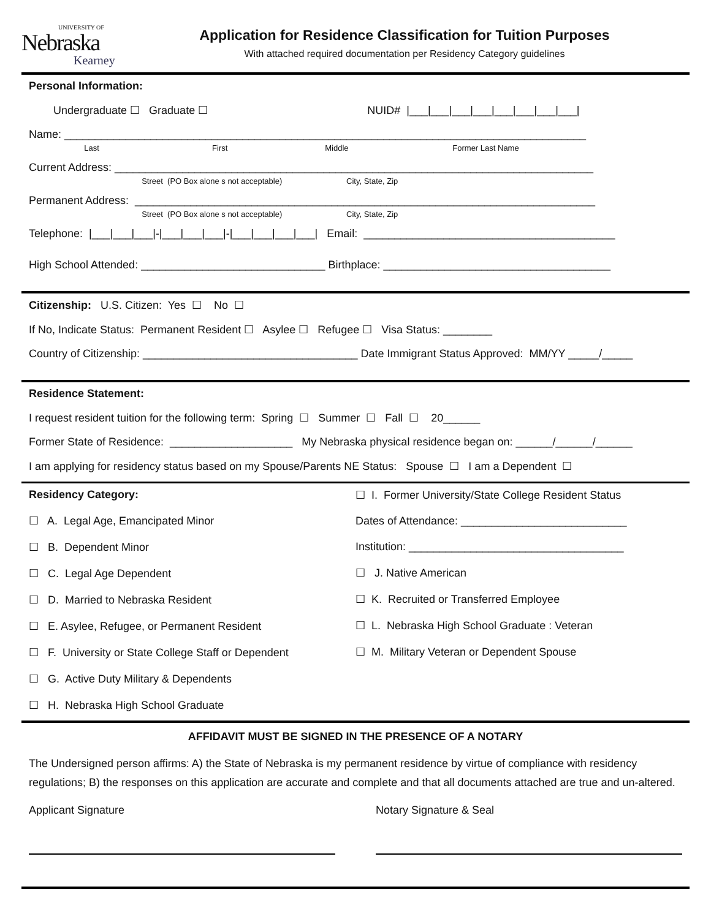UNIVERSITY OF
Nebraska
Kearney
Application for Residence Classification for Tuition Purposes
With attached required documentation per Residency Category guidelines
Personal Information:
Undergraduate ☐ Graduate ☐ NUID# |___|___|___|___|___|___|___|___|
Name: _____________________________________________________________________________________
Last First Middle Former Last Name
Current Address: ______________________________________________________________________________
Street (PO Box alone s not acceptable) City, State, Zip
Permanent Address: ___________________________________________________________________________
Street (PO Box alone s not acceptable) City, State, Zip
Telephone: |___|___|___|-|___|___|___|-|___|___|___|___| Email: _________________________________________
High School Attended: ______________________________ Birthplace: _____________________________________
Citizenship: U.S. Citizen: Yes ☐ No ☐
If No, Indicate Status: Permanent Resident ☐ Asylee ☐ Refugee ☐ Visa Status: ________
Country of Citizenship: ___________________________________ Date Immigrant Status Approved: MM/YY _____/_____
Residence Statement:
I request resident tuition for the following term: Spring ☐ Summer ☐ Fall ☐ 20______
Former State of Residence: ____________________ My Nebraska physical residence began on: ______/______/______
I am applying for residency status based on my Spouse/Parents NE Status: Spouse ☐ I am a Dependent ☐
Residency Category:
☐ A. Legal Age, Emancipated Minor
☐ B. Dependent Minor
☐ C. Legal Age Dependent
☐ D. Married to Nebraska Resident
☐ E. Asylee, Refugee, or Permanent Resident
☐ F. University or State College Staff or Dependent
☐ G. Active Duty Military & Dependents
☐ H. Nebraska High School Graduate
☐ I. Former University/State College Resident Status
Dates of Attendance: ___________________________
Institution: ___________________________________
☐ J. Native American
☐ K. Recruited or Transferred Employee
☐ L. Nebraska High School Graduate : Veteran
☐ M. Military Veteran or Dependent Spouse
AFFIDAVIT MUST BE SIGNED IN THE PRESENCE OF A NOTARY
The Undersigned person affirms: A) the State of Nebraska is my permanent residence by virtue of compliance with residency regulations; B) the responses on this application are accurate and complete and that all documents attached are true and un-altered.
Applicant Signature Notary Signature & Seal